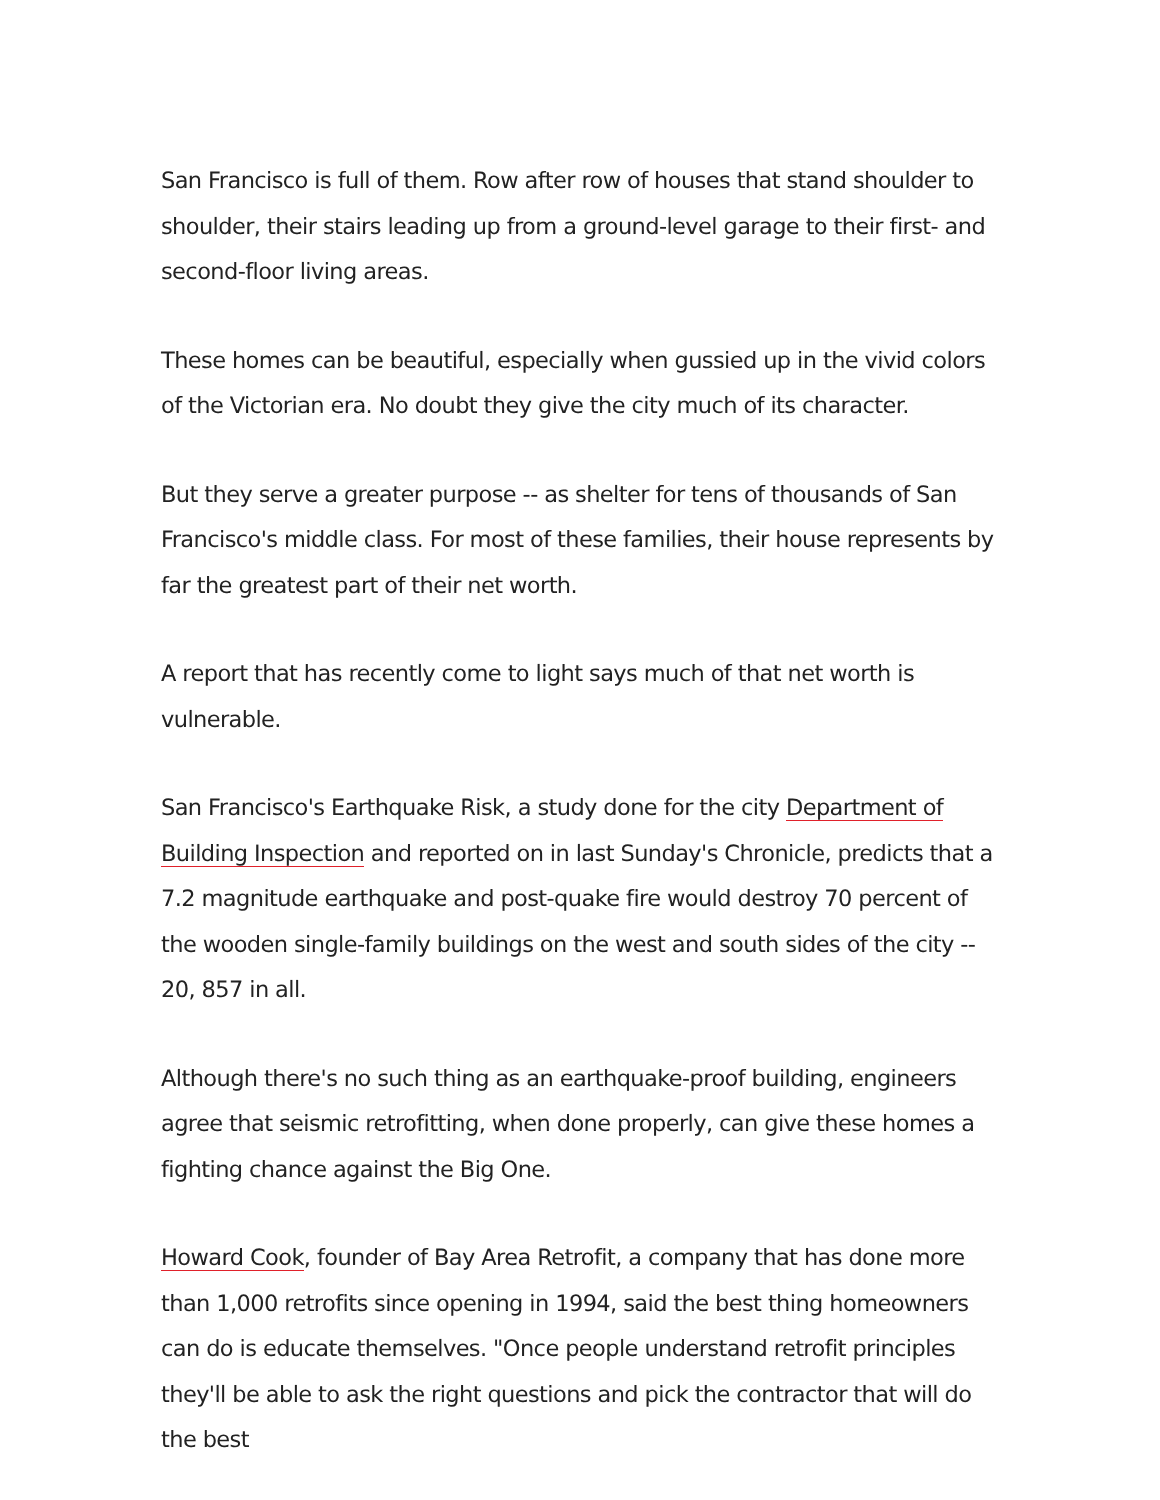San Francisco is full of them. Row after row of houses that stand shoulder to shoulder, their stairs leading up from a ground-level garage to their first- and second-floor living areas.
These homes can be beautiful, especially when gussied up in the vivid colors of the Victorian era. No doubt they give the city much of its character.
But they serve a greater purpose -- as shelter for tens of thousands of San Francisco's middle class. For most of these families, their house represents by far the greatest part of their net worth.
A report that has recently come to light says much of that net worth is vulnerable.
San Francisco's Earthquake Risk, a study done for the city Department of Building Inspection and reported on in last Sunday's Chronicle, predicts that a 7.2 magnitude earthquake and post-quake fire would destroy 70 percent of the wooden single-family buildings on the west and south sides of the city -- 20, 857 in all.
Although there's no such thing as an earthquake-proof building, engineers agree that seismic retrofitting, when done properly, can give these homes a fighting chance against the Big One.
Howard Cook, founder of Bay Area Retrofit, a company that has done more than 1,000 retrofits since opening in 1994, said the best thing homeowners can do is educate themselves. "Once people understand retrofit principles they'll be able to ask the right questions and pick the contractor that will do the best